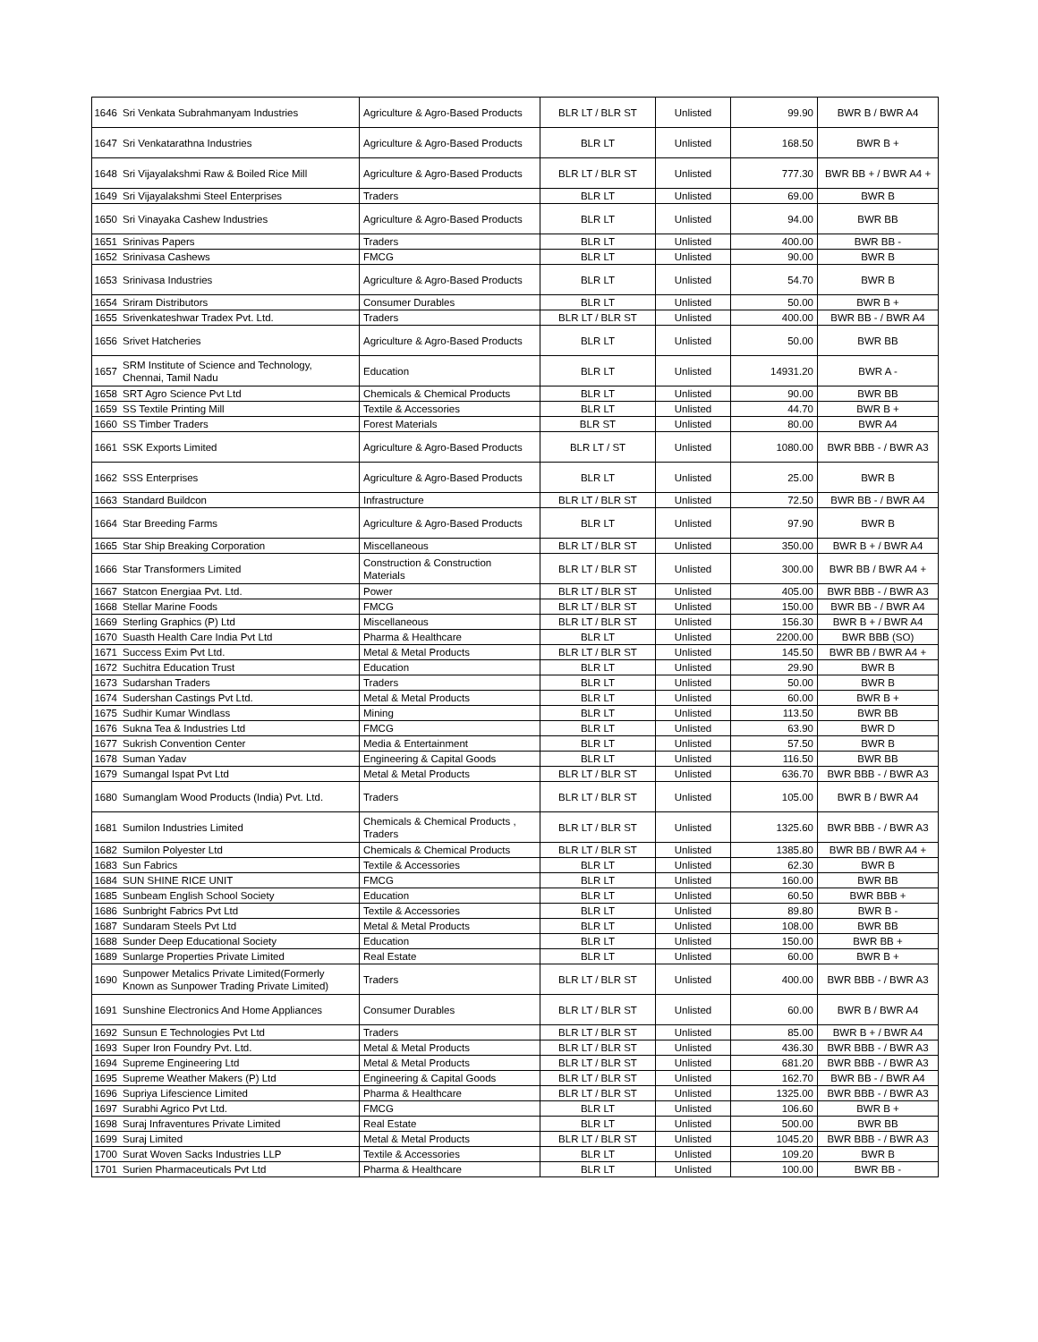| 1646 | Sri Venkata Subrahmanyam Industries | Agriculture & Agro-Based Products | BLR LT / BLR ST | Unlisted | 99.90 | BWR B / BWR A4 |
| 1647 | Sri Venkatarathna Industries | Agriculture & Agro-Based Products | BLR LT | Unlisted | 168.50 | BWR B + |
| 1648 | Sri Vijayalakshmi Raw & Boiled Rice Mill | Agriculture & Agro-Based Products | BLR LT / BLR ST | Unlisted | 777.30 | BWR BB + / BWR A4 + |
| 1649 | Sri Vijayalakshmi Steel Enterprises | Traders | BLR LT | Unlisted | 69.00 | BWR B |
| 1650 | Sri Vinayaka Cashew Industries | Agriculture & Agro-Based Products | BLR LT | Unlisted | 94.00 | BWR BB |
| 1651 | Srinivas Papers | Traders | BLR LT | Unlisted | 400.00 | BWR BB - |
| 1652 | Srinivasa Cashews | FMCG | BLR LT | Unlisted | 90.00 | BWR B |
| 1653 | Srinivasa Industries | Agriculture & Agro-Based Products | BLR LT | Unlisted | 54.70 | BWR B |
| 1654 | Sriram Distributors | Consumer Durables | BLR LT | Unlisted | 50.00 | BWR B + |
| 1655 | Srivenkateshwar Tradex Pvt. Ltd. | Traders | BLR LT / BLR ST | Unlisted | 400.00 | BWR BB - / BWR A4 |
| 1656 | Srivet Hatcheries | Agriculture & Agro-Based Products | BLR LT | Unlisted | 50.00 | BWR BB |
| 1657 | SRM Institute of Science and Technology, Chennai, Tamil Nadu | Education | BLR LT | Unlisted | 14931.20 | BWR A - |
| 1658 | SRT Agro Science Pvt Ltd | Chemicals & Chemical Products | BLR LT | Unlisted | 90.00 | BWR BB |
| 1659 | SS Textile Printing Mill | Textile & Accessories | BLR LT | Unlisted | 44.70 | BWR B + |
| 1660 | SS Timber Traders | Forest Materials | BLR ST | Unlisted | 80.00 | BWR A4 |
| 1661 | SSK Exports Limited | Agriculture & Agro-Based Products | BLR LT / ST | Unlisted | 1080.00 | BWR BBB - / BWR A3 |
| 1662 | SSS Enterprises | Agriculture & Agro-Based Products | BLR LT | Unlisted | 25.00 | BWR B |
| 1663 | Standard Buildcon | Infrastructure | BLR LT / BLR ST | Unlisted | 72.50 | BWR BB - / BWR A4 |
| 1664 | Star Breeding Farms | Agriculture & Agro-Based Products | BLR LT | Unlisted | 97.90 | BWR B |
| 1665 | Star Ship Breaking Corporation | Miscellaneous | BLR LT / BLR ST | Unlisted | 350.00 | BWR B + / BWR A4 |
| 1666 | Star Transformers Limited | Construction & Construction Materials | BLR LT / BLR ST | Unlisted | 300.00 | BWR BB / BWR A4 + |
| 1667 | Statcon Energiaa Pvt. Ltd. | Power | BLR LT / BLR ST | Unlisted | 405.00 | BWR BBB - / BWR A3 |
| 1668 | Stellar Marine Foods | FMCG | BLR LT / BLR ST | Unlisted | 150.00 | BWR BB - / BWR A4 |
| 1669 | Sterling Graphics (P) Ltd | Miscellaneous | BLR LT / BLR ST | Unlisted | 156.30 | BWR B + / BWR A4 |
| 1670 | Suasth Health Care India Pvt Ltd | Pharma & Healthcare | BLR LT | Unlisted | 2200.00 | BWR BBB (SO) |
| 1671 | Success Exim Pvt Ltd. | Metal & Metal Products | BLR LT / BLR ST | Unlisted | 145.50 | BWR BB / BWR A4 + |
| 1672 | Suchitra Education Trust | Education | BLR LT | Unlisted | 29.90 | BWR B |
| 1673 | Sudarshan Traders | Traders | BLR LT | Unlisted | 50.00 | BWR B |
| 1674 | Sudershan Castings Pvt Ltd. | Metal & Metal Products | BLR LT | Unlisted | 60.00 | BWR B + |
| 1675 | Sudhir Kumar Windlass | Mining | BLR LT | Unlisted | 113.50 | BWR BB |
| 1676 | Sukna Tea & Industries Ltd | FMCG | BLR LT | Unlisted | 63.90 | BWR D |
| 1677 | Sukrish Convention Center | Media & Entertainment | BLR LT | Unlisted | 57.50 | BWR B |
| 1678 | Suman Yadav | Engineering & Capital Goods | BLR LT | Unlisted | 116.50 | BWR BB |
| 1679 | Sumangal Ispat Pvt Ltd | Metal & Metal Products | BLR LT / BLR ST | Unlisted | 636.70 | BWR BBB - / BWR A3 |
| 1680 | Sumanglam Wood Products (India) Pvt. Ltd. | Traders | BLR LT / BLR ST | Unlisted | 105.00 | BWR B / BWR A4 |
| 1681 | Sumilon Industries Limited | Chemicals & Chemical Products , Traders | BLR LT / BLR ST | Unlisted | 1325.60 | BWR BBB - / BWR A3 |
| 1682 | Sumilon Polyester Ltd | Chemicals & Chemical Products | BLR LT / BLR ST | Unlisted | 1385.80 | BWR BB / BWR A4 + |
| 1683 | Sun Fabrics | Textile & Accessories | BLR LT | Unlisted | 62.30 | BWR B |
| 1684 | SUN SHINE RICE UNIT | FMCG | BLR LT | Unlisted | 160.00 | BWR BB |
| 1685 | Sunbeam English School Society | Education | BLR LT | Unlisted | 60.50 | BWR BBB + |
| 1686 | Sunbright Fabrics Pvt Ltd | Textile & Accessories | BLR LT | Unlisted | 89.80 | BWR B - |
| 1687 | Sundaram Steels Pvt Ltd | Metal & Metal Products | BLR LT | Unlisted | 108.00 | BWR BB |
| 1688 | Sunder Deep Educational Society | Education | BLR LT | Unlisted | 150.00 | BWR BB + |
| 1689 | Sunlarge Properties Private Limited | Real Estate | BLR LT | Unlisted | 60.00 | BWR B + |
| 1690 | Sunpower Metalics Private Limited(Formerly Known as Sunpower Trading Private Limited) | Traders | BLR LT / BLR ST | Unlisted | 400.00 | BWR BBB - / BWR A3 |
| 1691 | Sunshine Electronics And Home Appliances | Consumer Durables | BLR LT / BLR ST | Unlisted | 60.00 | BWR B / BWR A4 |
| 1692 | Sunsun E Technologies Pvt Ltd | Traders | BLR LT / BLR ST | Unlisted | 85.00 | BWR B + / BWR A4 |
| 1693 | Super Iron Foundry Pvt. Ltd. | Metal & Metal Products | BLR LT / BLR ST | Unlisted | 436.30 | BWR BBB - / BWR A3 |
| 1694 | Supreme Engineering Ltd | Metal & Metal Products | BLR LT / BLR ST | Unlisted | 681.20 | BWR BBB - / BWR A3 |
| 1695 | Supreme Weather Makers (P) Ltd | Engineering & Capital Goods | BLR LT / BLR ST | Unlisted | 162.70 | BWR BB - / BWR A4 |
| 1696 | Supriya Lifescience Limited | Pharma & Healthcare | BLR LT / BLR ST | Unlisted | 1325.00 | BWR BBB - / BWR A3 |
| 1697 | Surabhi Agrico Pvt Ltd. | FMCG | BLR LT | Unlisted | 106.60 | BWR B + |
| 1698 | Suraj Infraventures Private Limited | Real Estate | BLR LT | Unlisted | 500.00 | BWR BB |
| 1699 | Suraj Limited | Metal & Metal Products | BLR LT / BLR ST | Unlisted | 1045.20 | BWR BBB - / BWR A3 |
| 1700 | Surat Woven Sacks Industries LLP | Textile & Accessories | BLR LT | Unlisted | 109.20 | BWR B |
| 1701 | Surien Pharmaceuticals Pvt Ltd | Pharma & Healthcare | BLR LT | Unlisted | 100.00 | BWR BB - |